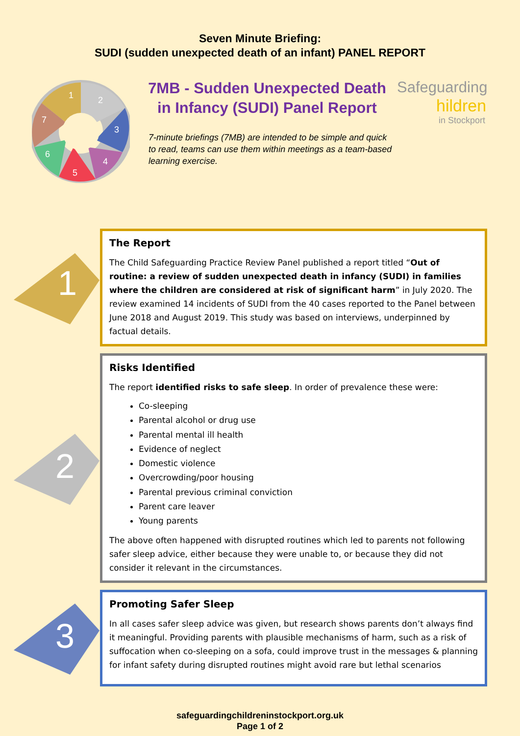Seven Minute Briefing:
SUDI (sudden unexpected death of an infant) PANEL REPORT
1
2
3
4
5
6
7
7MB - Sudden Unexpected Death in Infancy (SUDI) Panel Report
7-minute briefings (7MB) are intended to be simple and quick to read, teams can use them within meetings as a team-based learning exercise.
Safeguarding
hildren
in Stockport
1
The Report
The Child Safeguarding Practice Review Panel published a report titled “Out of routine: a review of sudden unexpected death in infancy (SUDI) in families where the children are considered at risk of significant harm” in July 2020. The review examined 14 incidents of SUDI from the 40 cases reported to the Panel between June 2018 and August 2019. This study was based on interviews, underpinned by factual details.
2
Risks Identified
The report identified risks to safe sleep. In order of prevalence these were:
Co-sleeping
Parental alcohol or drug use
Parental mental ill health
Evidence of neglect
Domestic violence
Overcrowding/poor housing
Parental previous criminal conviction
Parent care leaver
Young parents
The above often happened with disrupted routines which led to parents not following safer sleep advice, either because they were unable to, or because they did not consider it relevant in the circumstances.
3
Promoting Safer Sleep
In all cases safer sleep advice was given, but research shows parents don’t always find it meaningful. Providing parents with plausible mechanisms of harm, such as a risk of suffocation when co-sleeping on a sofa, could improve trust in the messages & planning for infant safety during disrupted routines might avoid rare but lethal scenarios
safeguardingchildreninstockport.org.uk
Page 1 of 2